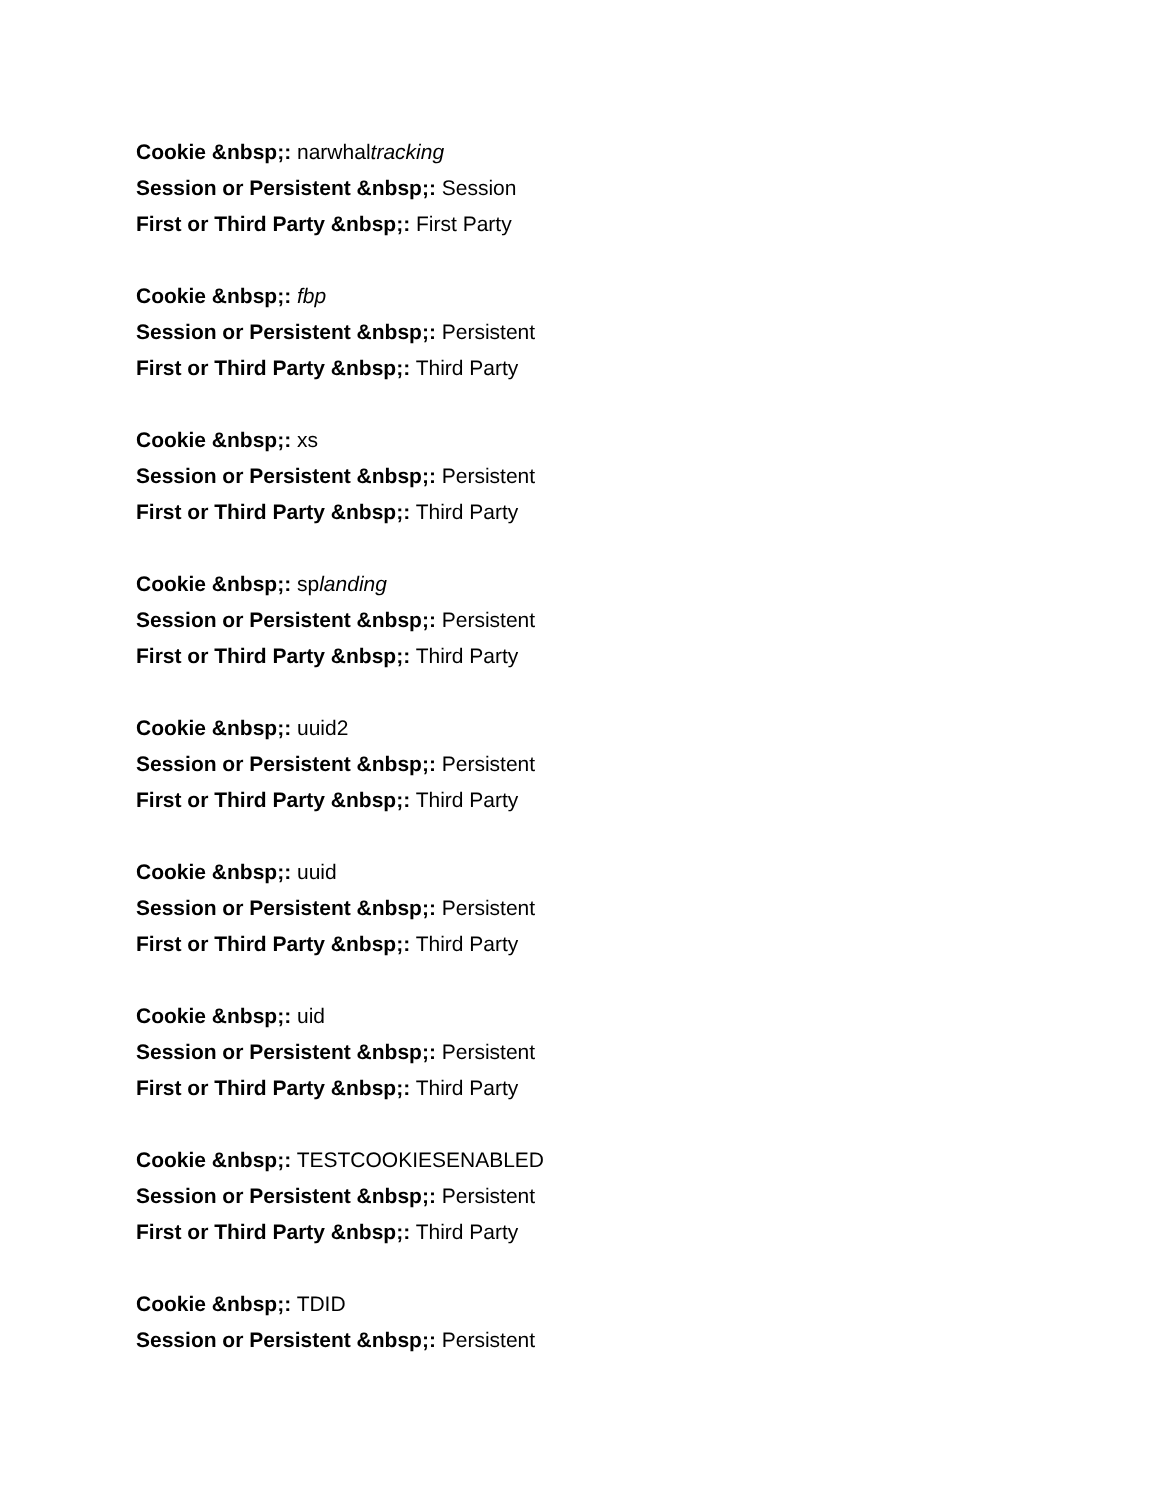Cookie &nbsp;: narwhaltracking
Session or Persistent &nbsp;: Session
First or Third Party &nbsp;: First Party
Cookie &nbsp;: fbp
Session or Persistent &nbsp;: Persistent
First or Third Party &nbsp;: Third Party
Cookie &nbsp;: xs
Session or Persistent &nbsp;: Persistent
First or Third Party &nbsp;: Third Party
Cookie &nbsp;: splanding
Session or Persistent &nbsp;: Persistent
First or Third Party &nbsp;: Third Party
Cookie &nbsp;: uuid2
Session or Persistent &nbsp;: Persistent
First or Third Party &nbsp;: Third Party
Cookie &nbsp;: uuid
Session or Persistent &nbsp;: Persistent
First or Third Party &nbsp;: Third Party
Cookie &nbsp;: uid
Session or Persistent &nbsp;: Persistent
First or Third Party &nbsp;: Third Party
Cookie &nbsp;: TESTCOOKIESENABLED
Session or Persistent &nbsp;: Persistent
First or Third Party &nbsp;: Third Party
Cookie &nbsp;: TDID
Session or Persistent &nbsp;: Persistent